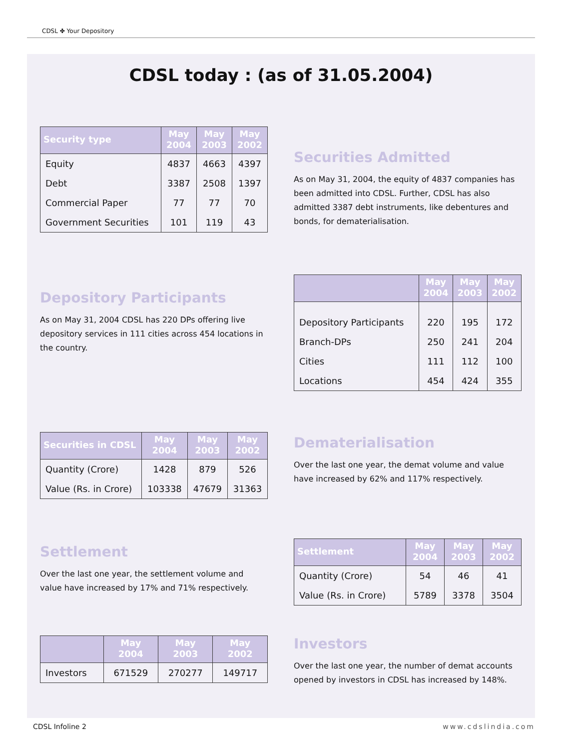CDSL ✤ Your Depository
CDSL today : (as of 31.05.2004)
| Security type | May 2004 | May 2003 | May 2002 |
| --- | --- | --- | --- |
| Equity | 4837 | 4663 | 4397 |
| Debt | 3387 | 2508 | 1397 |
| Commercial Paper | 77 | 77 | 70 |
| Government Securities | 101 | 119 | 43 |
Securities Admitted
As on May 31, 2004, the equity of 4837 companies has been admitted into CDSL. Further, CDSL has also admitted 3387 debt instruments, like debentures and bonds, for dematerialisation.
Depository Participants
As on May 31, 2004 CDSL has 220 DPs offering live depository services in 111 cities across 454 locations in the country.
| | May 2004 | May 2003 | May 2002 |
| --- | --- | --- | --- |
| Depository Participants | 220 | 195 | 172 |
| Branch-DPs | 250 | 241 | 204 |
| Cities | 111 | 112 | 100 |
| Locations | 454 | 424 | 355 |
| Securities in CDSL | May 2004 | May 2003 | May 2002 |
| --- | --- | --- | --- |
| Quantity (Crore) | 1428 | 879 | 526 |
| Value (Rs. in Crore) | 103338 | 47679 | 31363 |
Dematerialisation
Over the last one year, the demat volume and value have increased by 62% and 117% respectively.
Settlement
Over the last one year, the settlement volume and value have increased by 17% and 71% respectively.
| Settlement | May 2004 | May 2003 | May 2002 |
| --- | --- | --- | --- |
| Quantity (Crore) | 54 | 46 | 41 |
| Value (Rs. in Crore) | 5789 | 3378 | 3504 |
| | May 2004 | May 2003 | May 2002 |
| --- | --- | --- | --- |
| Investors | 671529 | 270277 | 149717 |
Investors
Over the last one year, the number of demat accounts opened by investors in CDSL has increased by 148%.
CDSL Infoline 2 www.cdslindia.com